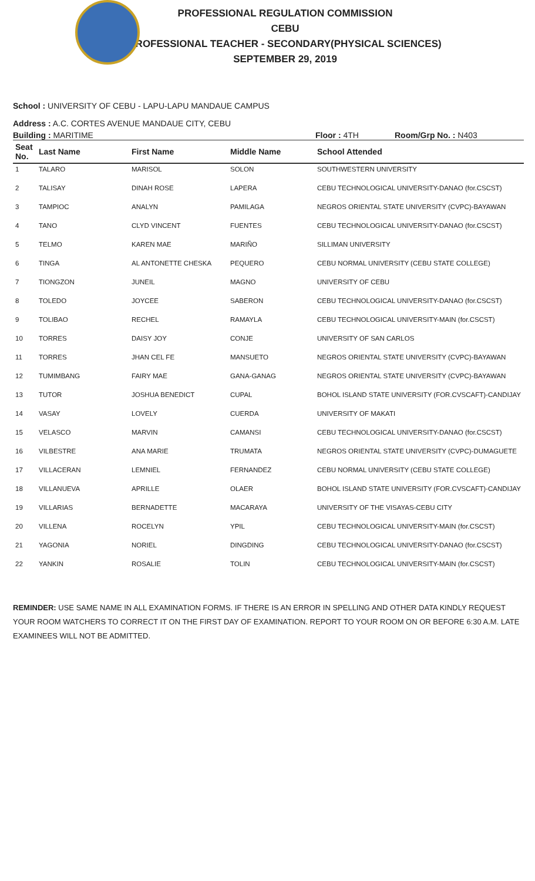PROFESSIONAL REGULATION COMMISSION
CEBU
PROFESSIONAL TEACHER - SECONDARY(PHYSICAL SCIENCES)
SEPTEMBER 29, 2019
School : UNIVERSITY OF CEBU - LAPU-LAPU MANDAUE CAMPUS
Address : A.C. CORTES AVENUE MANDAUE CITY, CEBU
Building : MARITIME Floor : 4TH Room/Grp No. : N403
| Seat No. | Last Name | First Name | Middle Name | School Attended |
| --- | --- | --- | --- | --- |
| 1 | TALARO | MARISOL | SOLON | SOUTHWESTERN UNIVERSITY |
| 2 | TALISAY | DINAH ROSE | LAPERA | CEBU TECHNOLOGICAL UNIVERSITY-DANAO (for.CSCST) |
| 3 | TAMPIOC | ANALYN | PAMILAGA | NEGROS ORIENTAL STATE UNIVERSITY (CVPC)-BAYAWAN |
| 4 | TANO | CLYD VINCENT | FUENTES | CEBU TECHNOLOGICAL UNIVERSITY-DANAO (for.CSCST) |
| 5 | TELMO | KAREN MAE | MARIÑO | SILLIMAN UNIVERSITY |
| 6 | TINGA | AL ANTONETTE CHESKA | PEQUERO | CEBU NORMAL UNIVERSITY (CEBU STATE COLLEGE) |
| 7 | TIONGZON | JUNEIL | MAGNO | UNIVERSITY OF CEBU |
| 8 | TOLEDO | JOYCEE | SABERON | CEBU TECHNOLOGICAL UNIVERSITY-DANAO (for.CSCST) |
| 9 | TOLIBAO | RECHEL | RAMAYLA | CEBU TECHNOLOGICAL UNIVERSITY-MAIN (for.CSCST) |
| 10 | TORRES | DAISY JOY | CONJE | UNIVERSITY OF SAN CARLOS |
| 11 | TORRES | JHAN CEL FE | MANSUETO | NEGROS ORIENTAL STATE UNIVERSITY (CVPC)-BAYAWAN |
| 12 | TUMIMBANG | FAIRY MAE | GANA-GANAG | NEGROS ORIENTAL STATE UNIVERSITY (CVPC)-BAYAWAN |
| 13 | TUTOR | JOSHUA BENEDICT | CUPAL | BOHOL ISLAND STATE UNIVERSITY (FOR.CVSCAFT)-CANDIJAY |
| 14 | VASAY | LOVELY | CUERDA | UNIVERSITY OF MAKATI |
| 15 | VELASCO | MARVIN | CAMANSI | CEBU TECHNOLOGICAL UNIVERSITY-DANAO (for.CSCST) |
| 16 | VILBESTRE | ANA MARIE | TRUMATA | NEGROS ORIENTAL STATE UNIVERSITY (CVPC)-DUMAGUETE |
| 17 | VILLACERAN | LEMNIEL | FERNANDEZ | CEBU NORMAL UNIVERSITY (CEBU STATE COLLEGE) |
| 18 | VILLANUEVA | APRILLE | OLAER | BOHOL ISLAND STATE UNIVERSITY (FOR.CVSCAFT)-CANDIJAY |
| 19 | VILLARIAS | BERNADETTE | MACARAYA | UNIVERSITY OF THE VISAYAS-CEBU CITY |
| 20 | VILLENA | ROCELYN | YPIL | CEBU TECHNOLOGICAL UNIVERSITY-MAIN (for.CSCST) |
| 21 | YAGONIA | NORIEL | DINGDING | CEBU TECHNOLOGICAL UNIVERSITY-DANAO (for.CSCST) |
| 22 | YANKIN | ROSALIE | TOLIN | CEBU TECHNOLOGICAL UNIVERSITY-MAIN (for.CSCST) |
REMINDER: USE SAME NAME IN ALL EXAMINATION FORMS. IF THERE IS AN ERROR IN SPELLING AND OTHER DATA KINDLY REQUEST YOUR ROOM WATCHERS TO CORRECT IT ON THE FIRST DAY OF EXAMINATION. REPORT TO YOUR ROOM ON OR BEFORE 6:30 A.M. LATE EXAMINEES WILL NOT BE ADMITTED.